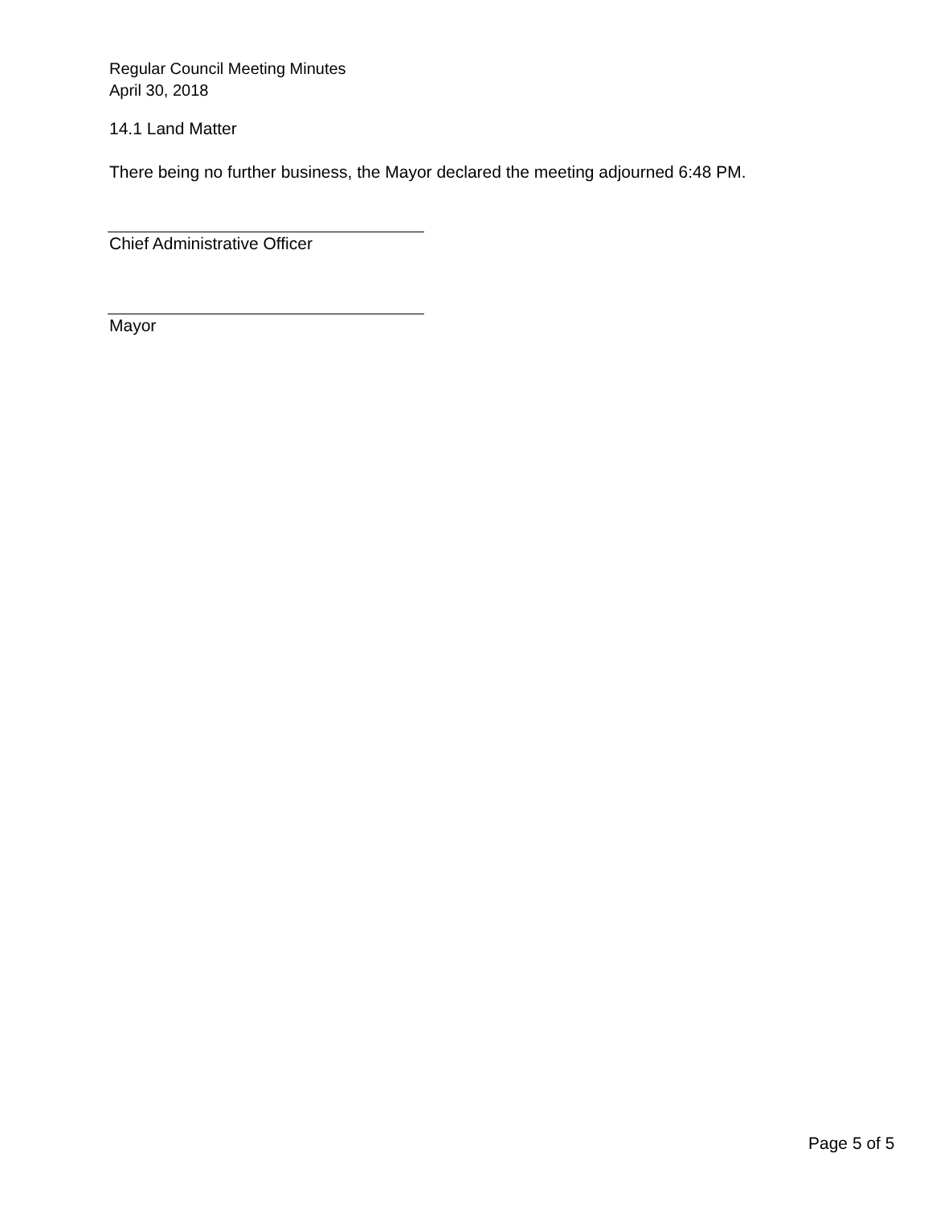Regular Council Meeting Minutes
April 30, 2018
14.1 Land Matter
There being no further business, the Mayor declared the meeting adjourned 6:48 PM.
Chief Administrative Officer
Mayor
Page 5 of 5